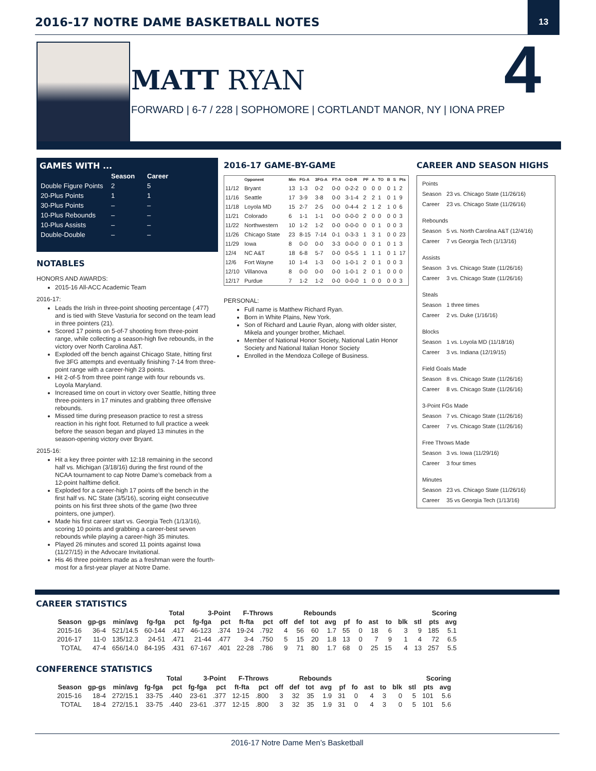2016-17 NOTRE DAME BASKETBALL NOTES
13
MATT RYAN 4
FORWARD | 6-7 / 228 | SOPHOMORE | CORTLANDT MANOR, NY | IONA PREP
GAMES WITH ...
| | Season | Career |
| Double Figure Points | 2 | 5 |
| 20-Plus Points | 1 | 1 |
| 30-Plus Points | – | – |
| 10-Plus Rebounds | – | – |
| 10-Plus Assists | – | – |
| Double-Double | – | – |
NOTABLES
HONORS AND AWARDS:
2015-16 All-ACC Academic Team
2016-17:
Leads the Irish in three-point shooting percentage (.477) and is tied with Steve Vasturia for second on the team lead in three pointers (21).
Scored 17 points on 5-of-7 shooting from three-point range, while collecting a season-high five rebounds, in the victory over North Carolina A&T.
Exploded off the bench against Chicago State, hitting first five 3FG attempts and eventually finishing 7-14 from three-point range with a career-high 23 points.
Hit 2-of-5 from three point range with four rebounds vs. Loyola Maryland.
Increased time on court in victory over Seattle, hitting three three-pointers in 17 minutes and grabbing three offensive rebounds.
Missed time during preseason practice to rest a stress reaction in his right foot. Returned to full practice a week before the season began and played 13 minutes in the season-opening victory over Bryant.
2015-16:
Hit a key three pointer with 12:18 remaining in the second half vs. Michigan (3/18/16) during the first round of the NCAA tournament to cap Notre Dame’s comeback from a 12-point halftime deficit.
Exploded for a career-high 17 points off the bench in the first half vs. NC State (3/5/16), scoring eight consecutive points on his first three shots of the game (two three pointers, one jumper).
Made his first career start vs. Georgia Tech (1/13/16), scoring 10 points and grabbing a career-best seven rebounds while playing a career-high 35 minutes.
Played 26 minutes and scored 11 points against Iowa (11/27/15) in the Advocare Invitational.
His 46 three pointers made as a freshman were the fourth-most for a first-year player at Notre Dame.
2016-17 GAME-BY-GAME
| | Opponent | Min | FG-A | 3FG-A | FT-A | O-D-R | PF | A | TO | B | S | Pts |
| --- | --- | --- | --- | --- | --- | --- | --- | --- | --- | --- | --- | --- |
| 11/12 | Bryant | 13 | 1-3 | 0-2 | 0-0 | 0-2-2 | 0 | 0 | 0 | 0 | 1 | 2 |
| 11/16 | Seattle | 17 | 3-9 | 3-8 | 0-0 | 3-1-4 | 2 | 2 | 1 | 0 | 1 | 9 |
| 11/18 | Loyola MD | 15 | 2-7 | 2-5 | 0-0 | 0-4-4 | 2 | 1 | 2 | 1 | 0 | 6 |
| 11/21 | Colorado | 6 | 1-1 | 1-1 | 0-0 | 0-0-0 | 2 | 0 | 0 | 0 | 0 | 3 |
| 11/22 | Northwestern | 10 | 1-2 | 1-2 | 0-0 | 0-0-0 | 0 | 0 | 1 | 0 | 0 | 3 |
| 11/26 | Chicago State | 23 | 8-15 | 7-14 | 0-1 | 0-3-3 | 1 | 3 | 1 | 0 | 0 | 23 |
| 11/29 | Iowa | 8 | 0-0 | 0-0 | 3-3 | 0-0-0 | 0 | 0 | 1 | 0 | 1 | 3 |
| 12/4 | NC A&T | 18 | 6-8 | 5-7 | 0-0 | 0-5-5 | 1 | 1 | 1 | 0 | 1 | 17 |
| 12/6 | Fort Wayne | 10 | 1-4 | 1-3 | 0-0 | 1-0-1 | 2 | 0 | 1 | 0 | 0 | 3 |
| 12/10 | Villanova | 8 | 0-0 | 0-0 | 0-0 | 1-0-1 | 2 | 0 | 1 | 0 | 0 | 0 |
| 12/17 | Purdue | 7 | 1-2 | 1-2 | 0-0 | 0-0-0 | 1 | 0 | 0 | 0 | 0 | 3 |
PERSONAL:
Full name is Matthew Richard Ryan.
Born in White Plains, New York.
Son of Richard and Laurie Ryan, along with older sister, Mikela and younger brother, Michael.
Member of National Honor Society, National Latin Honor Society and National Italian Honor Society
Enrolled in the Mendoza College of Business.
CAREER AND SEASON HIGHS
| Points | |
| Season | 23 vs. Chicago State (11/26/16) |
| Career | 23 vs. Chicago State (11/26/16) |
| Rebounds | |
| Season | 5 vs. North Carolina A&T (12/4/16) |
| Career | 7 vs Georgia Tech (1/13/16) |
| Assists | |
| Season | 3 vs. Chicago State (11/26/16) |
| Career | 3 vs. Chicago State (11/26/16) |
| Steals | |
| Season | 1 three times |
| Career | 2 vs. Duke (1/16/16) |
| Blocks | |
| Season | 1 vs. Loyola MD (11/18/16) |
| Career | 3 vs. Indiana (12/19/15) |
| Field Goals Made | |
| Season | 8 vs. Chicago State (11/26/16) |
| Career | 8 vs. Chicago State (11/26/16) |
| 3-Point FGs Made | |
| Season | 7 vs. Chicago State (11/26/16) |
| Career | 7 vs. Chicago State (11/26/16) |
| Free Throws Made | |
| Season | 3 vs. Iowa (11/29/16) |
| Career | 3 four times |
| Minutes | |
| Season | 23 vs. Chicago State (11/26/16) |
| Career | 35 vs Georgia Tech (1/13/16) |
CAREER STATISTICS
| | | | Total | | 3-Point | | F-Throws | | Rebounds | | | | | | | | | | Scoring | |
| --- | --- | --- | --- | --- | --- | --- | --- | --- | --- | --- | --- | --- | --- | --- | --- | --- | --- | --- | --- | --- |
| Season | gp-gs | min/avg | fg-fga | pct | fg-fga | pct | ft-fta | pct | off | def | tot | avg | pf | fo | ast | to | blk | stl | pts | avg |
| 2015-16 | 36-4 | 521/14.5 | 60-144 | .417 | 46-123 | .374 | 19-24 | .792 | 4 | 56 | 60 | 1.7 | 55 | 0 | 18 | 6 | 3 | 9 | 185 | 5.1 |
| 2016-17 | 11-0 | 135/12.3 | 24-51 | .471 | 21-44 | .477 | 3-4 | .750 | 5 | 15 | 20 | 1.8 | 13 | 0 | 7 | 9 | 1 | 4 | 72 | 6.5 |
| TOTAL | 47-4 | 656/14.0 | 84-195 | .431 | 67-167 | .401 | 22-28 | .786 | 9 | 71 | 80 | 1.7 | 68 | 0 | 25 | 15 | 4 | 13 | 257 | 5.5 |
CONFERENCE STATISTICS
| | | | Total | | 3-Point | | F-Throws | | Rebounds | | | | | | | | | | Scoring | |
| --- | --- | --- | --- | --- | --- | --- | --- | --- | --- | --- | --- | --- | --- | --- | --- | --- | --- | --- | --- | --- |
| Season | gp-gs | min/avg | fg-fga | pct | fg-fga | pct | ft-fta | pct | off | def | tot | avg | pf | fo | ast | to | blk | stl | pts | avg |
| 2015-16 | 18-4 | 272/15.1 | 33-75 | .440 | 23-61 | .377 | 12-15 | .800 | 3 | 32 | 35 | 1.9 | 31 | 0 | 4 | 3 | 0 | 5 | 101 | 5.6 |
| TOTAL | 18-4 | 272/15.1 | 33-75 | .440 | 23-61 | .377 | 12-15 | .800 | 3 | 32 | 35 | 1.9 | 31 | 0 | 4 | 3 | 0 | 5 | 101 | 5.6 |
2016-17 Notre Dame Men’s Basketball